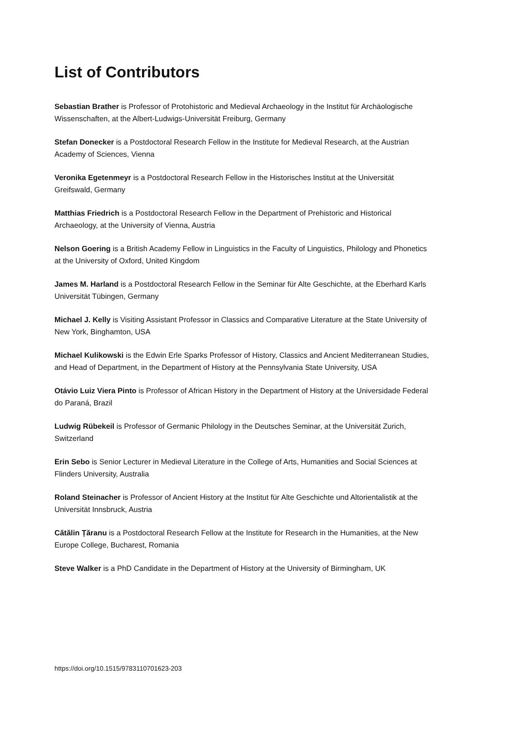List of Contributors
Sebastian Brather is Professor of Protohistoric and Medieval Archaeology in the Institut für Archäologische Wissenschaften, at the Albert-Ludwigs-Universität Freiburg, Germany
Stefan Donecker is a Postdoctoral Research Fellow in the Institute for Medieval Research, at the Austrian Academy of Sciences, Vienna
Veronika Egetenmeyr is a Postdoctoral Research Fellow in the Historisches Institut at the Universität Greifswald, Germany
Matthias Friedrich is a Postdoctoral Research Fellow in the Department of Prehistoric and Historical Archaeology, at the University of Vienna, Austria
Nelson Goering is a British Academy Fellow in Linguistics in the Faculty of Linguistics, Philology and Phonetics at the University of Oxford, United Kingdom
James M. Harland is a Postdoctoral Research Fellow in the Seminar für Alte Geschichte, at the Eberhard Karls Universität Tübingen, Germany
Michael J. Kelly is Visiting Assistant Professor in Classics and Comparative Literature at the State University of New York, Binghamton, USA
Michael Kulikowski is the Edwin Erle Sparks Professor of History, Classics and Ancient Mediterranean Studies, and Head of Department, in the Department of History at the Pennsylvania State University, USA
Otávio Luiz Viera Pinto is Professor of African History in the Department of History at the Universidade Federal do Paraná, Brazil
Ludwig Rübekeil is Professor of Germanic Philology in the Deutsches Seminar, at the Universität Zurich, Switzerland
Erin Sebo is Senior Lecturer in Medieval Literature in the College of Arts, Humanities and Social Sciences at Flinders University, Australia
Roland Steinacher is Professor of Ancient History at the Institut für Alte Geschichte und Altorientalistik at the Universität Innsbruck, Austria
Cătălin Țăranu is a Postdoctoral Research Fellow at the Institute for Research in the Humanities, at the New Europe College, Bucharest, Romania
Steve Walker is a PhD Candidate in the Department of History at the University of Birmingham, UK
https://doi.org/10.1515/9783110701623-203